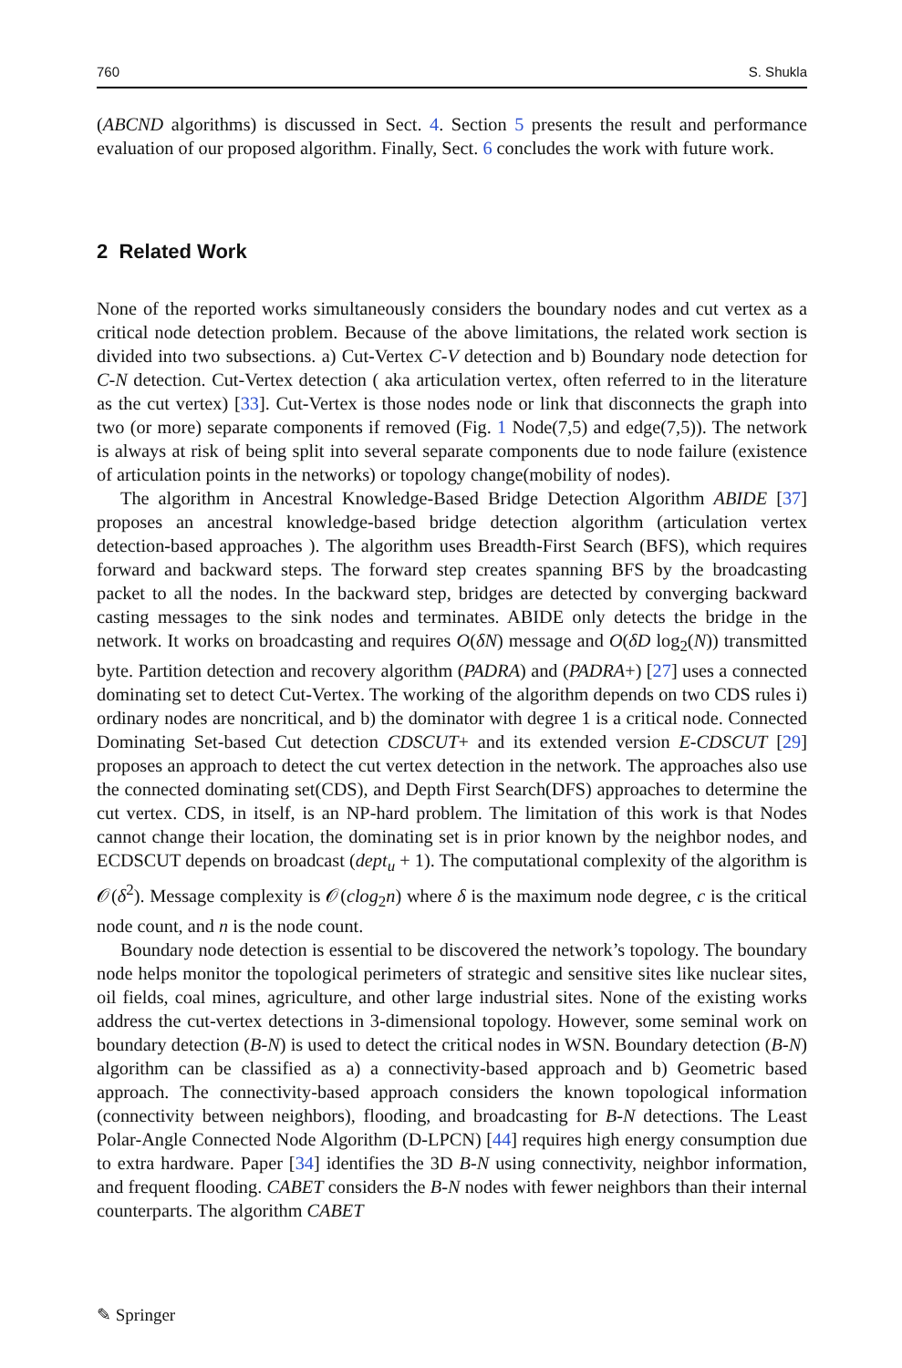760 S. Shukla
(ABCND algorithms) is discussed in Sect. 4. Section 5 presents the result and performance evaluation of our proposed algorithm. Finally, Sect. 6 concludes the work with future work.
2 Related Work
None of the reported works simultaneously considers the boundary nodes and cut vertex as a critical node detection problem. Because of the above limitations, the related work section is divided into two subsections. a) Cut-Vertex C-V detection and b) Boundary node detection for C-N detection. Cut-Vertex detection ( aka articulation vertex, often referred to in the literature as the cut vertex) [33]. Cut-Vertex is those nodes node or link that disconnects the graph into two (or more) separate components if removed (Fig. 1 Node(7,5) and edge(7,5)). The network is always at risk of being split into several separate components due to node failure (existence of articulation points in the networks) or topology change(mobility of nodes).
The algorithm in Ancestral Knowledge-Based Bridge Detection Algorithm ABIDE [37] proposes an ancestral knowledge-based bridge detection algorithm (articulation vertex detection-based approaches ). The algorithm uses Breadth-First Search (BFS), which requires forward and backward steps. The forward step creates spanning BFS by the broadcasting packet to all the nodes. In the backward step, bridges are detected by converging backward casting messages to the sink nodes and terminates. ABIDE only detects the bridge in the network. It works on broadcasting and requires O(δN) message and O(δD log<sub>2</sub>(N)) transmitted byte. Partition detection and recovery algorithm (PADRA) and (PADRA+) [27] uses a connected dominating set to detect Cut-Vertex. The working of the algorithm depends on two CDS rules i) ordinary nodes are noncritical, and b) the dominator with degree 1 is a critical node. Connected Dominating Set-based Cut detection CDSCUT+ and its extended version E-CDSCUT [29] proposes an approach to detect the cut vertex detection in the network. The approaches also use the connected dominating set(CDS), and Depth First Search(DFS) approaches to determine the cut vertex. CDS, in itself, is an NP-hard problem. The limitation of this work is that Nodes cannot change their location, the dominating set is in prior known by the neighbor nodes, and ECDSCUT depends on broadcast (dept<sub>u</sub> + 1). The computational complexity of the algorithm is 𝒪(δ<sup>2</sup>). Message complexity is 𝒪(clog<sub>2</sub>n) where δ is the maximum node degree, c is the critical node count, and n is the node count.
Boundary node detection is essential to be discovered the network’s topology. The boundary node helps monitor the topological perimeters of strategic and sensitive sites like nuclear sites, oil fields, coal mines, agriculture, and other large industrial sites. None of the existing works address the cut-vertex detections in 3-dimensional topology. However, some seminal work on boundary detection (B-N) is used to detect the critical nodes in WSN. Boundary detection (B-N) algorithm can be classified as a) a connectivity-based approach and b) Geometric based approach. The connectivity-based approach considers the known topological information (connectivity between neighbors), flooding, and broadcasting for B-N detections. The Least Polar-Angle Connected Node Algorithm (D-LPCN) [44] requires high energy consumption due to extra hardware. Paper [34] identifies the 3D B-N using connectivity, neighbor information, and frequent flooding. CABET considers the B-N nodes with fewer neighbors than their internal counterparts. The algorithm CABET
✎ Springer